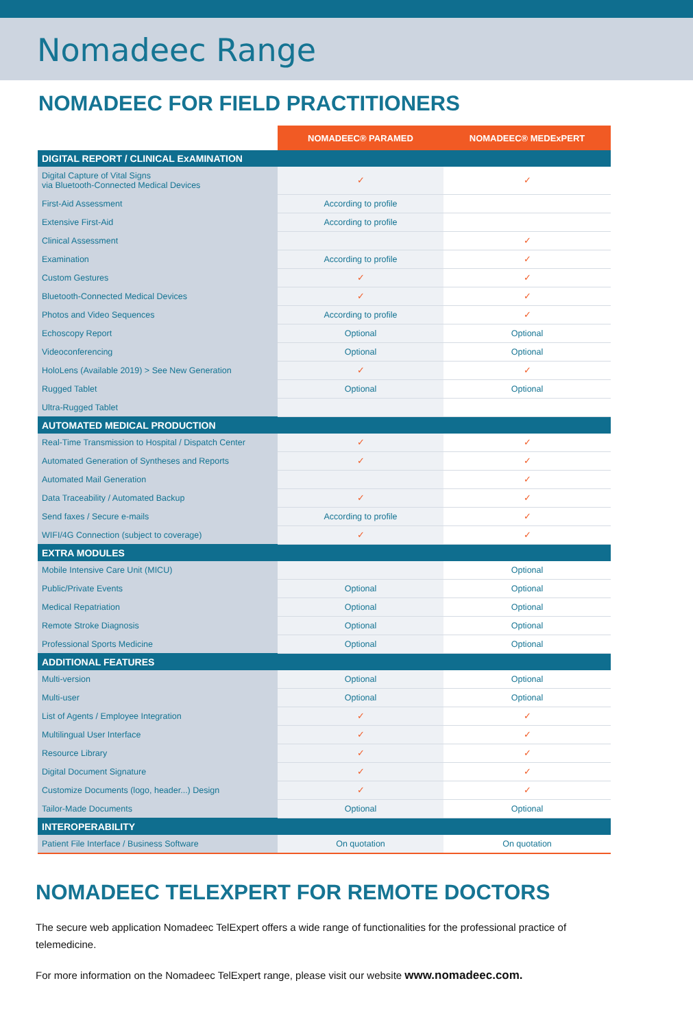Nomadeec Range
NOMADEEC FOR FIELD PRACTITIONERS
| | NOMADEEC® PARAMED | NOMADEEC® MEDExPERT |
| --- | --- | --- |
| DIGITAL REPORT / CLINICAL ExAMINATION | | |
| Digital Capture of Vital Signs via Bluetooth-Connected Medical Devices | ✓ | ✓ |
| First-Aid Assessment | According to profile | |
| Extensive First-Aid | According to profile | |
| Clinical Assessment | | ✓ |
| Examination | According to profile | ✓ |
| Custom Gestures | ✓ | ✓ |
| Bluetooth-Connected Medical Devices | ✓ | ✓ |
| Photos and Video Sequences | According to profile | ✓ |
| Echoscopy Report | Optional | Optional |
| Videoconferencing | Optional | Optional |
| HoloLens (Available 2019) > See New Generation | ✓ | ✓ |
| Rugged Tablet | Optional | Optional |
| Ultra-Rugged Tablet | | |
| AUTOMATED MEDICAL PRODUCTION | | |
| Real-Time Transmission to Hospital / Dispatch Center | ✓ | ✓ |
| Automated Generation of Syntheses and Reports | ✓ | ✓ |
| Automated Mail Generation | | ✓ |
| Data Traceability / Automated Backup | ✓ | ✓ |
| Send faxes / Secure e-mails | According to profile | ✓ |
| WIFI/4G Connection (subject to coverage) | ✓ | ✓ |
| EXTRA MODULES | | |
| Mobile Intensive Care Unit (MICU) | | Optional |
| Public/Private Events | Optional | Optional |
| Medical Repatriation | Optional | Optional |
| Remote Stroke Diagnosis | Optional | Optional |
| Professional Sports Medicine | Optional | Optional |
| ADDITIONAL FEATURES | | |
| Multi-version | Optional | Optional |
| Multi-user | Optional | Optional |
| List of Agents / Employee Integration | ✓ | ✓ |
| Multilingual User Interface | ✓ | ✓ |
| Resource Library | ✓ | ✓ |
| Digital Document Signature | ✓ | ✓ |
| Customize Documents (logo, header...) Design | ✓ | ✓ |
| Tailor-Made Documents | Optional | Optional |
| INTEROPERABILITY | | |
| Patient File Interface / Business Software | On quotation | On quotation |
NOMADEEC TELEXPERT FOR REMOTE DOCTORS
The secure web application Nomadeec TelExpert offers a wide range of functionalities for the professional practice of telemedicine.
For more information on the Nomadeec TelExpert range, please visit our website www.nomadeec.com.